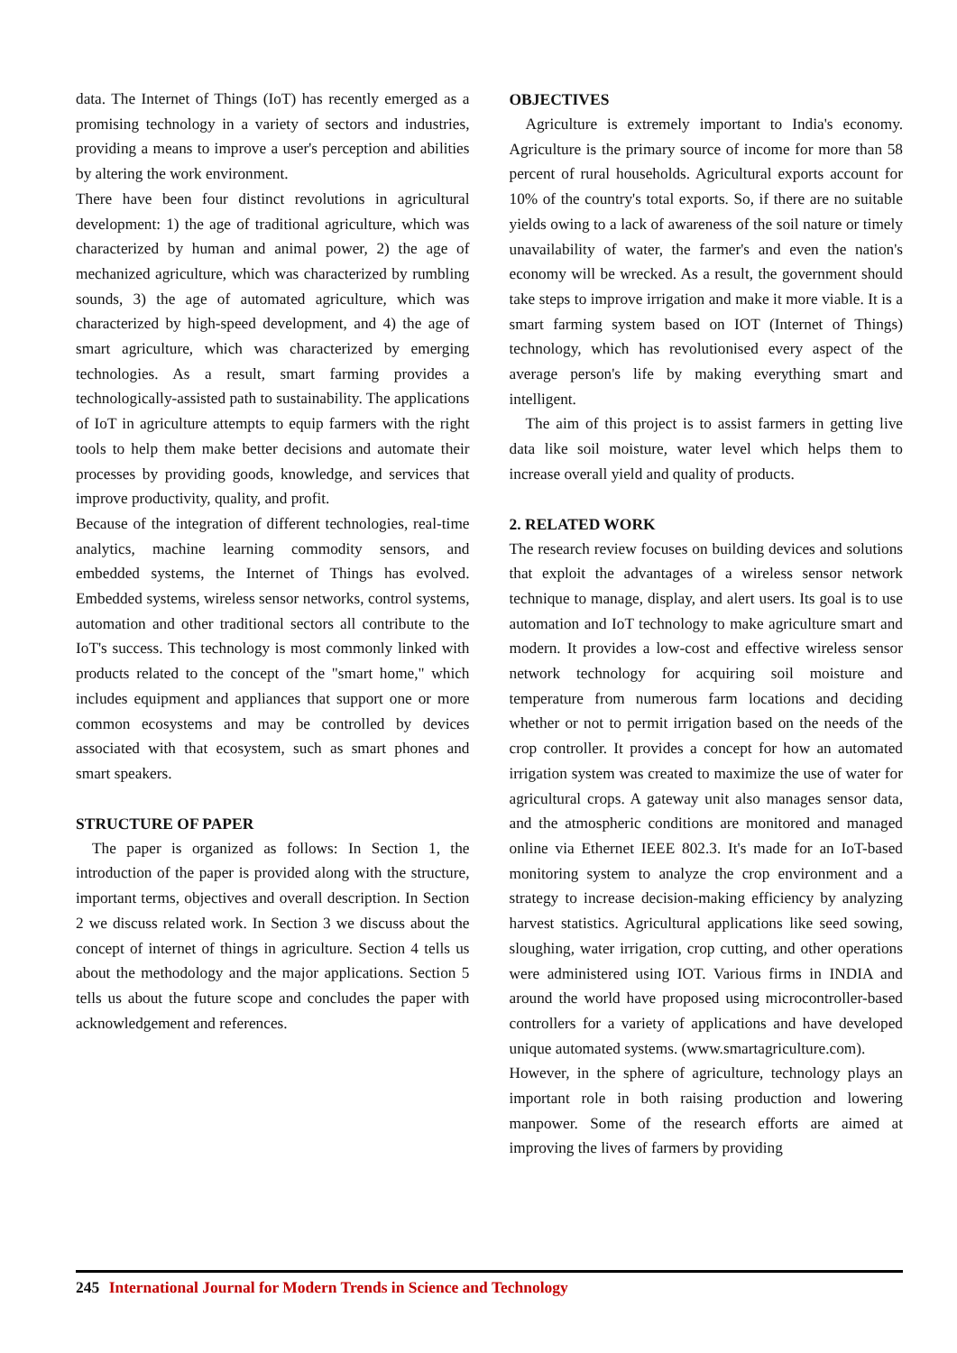data. The Internet of Things (IoT) has recently emerged as a promising technology in a variety of sectors and industries, providing a means to improve a user's perception and abilities by altering the work environment.
There have been four distinct revolutions in agricultural development: 1) the age of traditional agriculture, which was characterized by human and animal power, 2) the age of mechanized agriculture, which was characterized by rumbling sounds, 3) the age of automated agriculture, which was characterized by high-speed development, and 4) the age of smart agriculture, which was characterized by emerging technologies. As a result, smart farming provides a technologically-assisted path to sustainability. The applications of IoT in agriculture attempts to equip farmers with the right tools to help them make better decisions and automate their processes by providing goods, knowledge, and services that improve productivity, quality, and profit.
Because of the integration of different technologies, real-time analytics, machine learning commodity sensors, and embedded systems, the Internet of Things has evolved. Embedded systems, wireless sensor networks, control systems, automation and other traditional sectors all contribute to the IoT's success. This technology is most commonly linked with products related to the concept of the "smart home," which includes equipment and appliances that support one or more common ecosystems and may be controlled by devices associated with that ecosystem, such as smart phones and smart speakers.
STRUCTURE OF PAPER
The paper is organized as follows: In Section 1, the introduction of the paper is provided along with the structure, important terms, objectives and overall description. In Section 2 we discuss related work. In Section 3 we discuss about the concept of internet of things in agriculture. Section 4 tells us about the methodology and the major applications. Section 5 tells us about the future scope and concludes the paper with acknowledgement and references.
OBJECTIVES
Agriculture is extremely important to India's economy. Agriculture is the primary source of income for more than 58 percent of rural households. Agricultural exports account for 10% of the country's total exports. So, if there are no suitable yields owing to a lack of awareness of the soil nature or timely unavailability of water, the farmer's and even the nation's economy will be wrecked. As a result, the government should take steps to improve irrigation and make it more viable. It is a smart farming system based on IOT (Internet of Things) technology, which has revolutionised every aspect of the average person's life by making everything smart and intelligent.
The aim of this project is to assist farmers in getting live data like soil moisture, water level which helps them to increase overall yield and quality of products.
2. RELATED WORK
The research review focuses on building devices and solutions that exploit the advantages of a wireless sensor network technique to manage, display, and alert users. Its goal is to use automation and IoT technology to make agriculture smart and modern. It provides a low-cost and effective wireless sensor network technology for acquiring soil moisture and temperature from numerous farm locations and deciding whether or not to permit irrigation based on the needs of the crop controller. It provides a concept for how an automated irrigation system was created to maximize the use of water for agricultural crops. A gateway unit also manages sensor data, and the atmospheric conditions are monitored and managed online via Ethernet IEEE 802.3. It's made for an IoT-based monitoring system to analyze the crop environment and a strategy to increase decision-making efficiency by analyzing harvest statistics. Agricultural applications like seed sowing, sloughing, water irrigation, crop cutting, and other operations were administered using IOT. Various firms in INDIA and around the world have proposed using microcontroller-based controllers for a variety of applications and have developed unique automated systems. (www.smartagriculture.com).
However, in the sphere of agriculture, technology plays an important role in both raising production and lowering manpower. Some of the research efforts are aimed at improving the lives of farmers by providing
245 International Journal for Modern Trends in Science and Technology